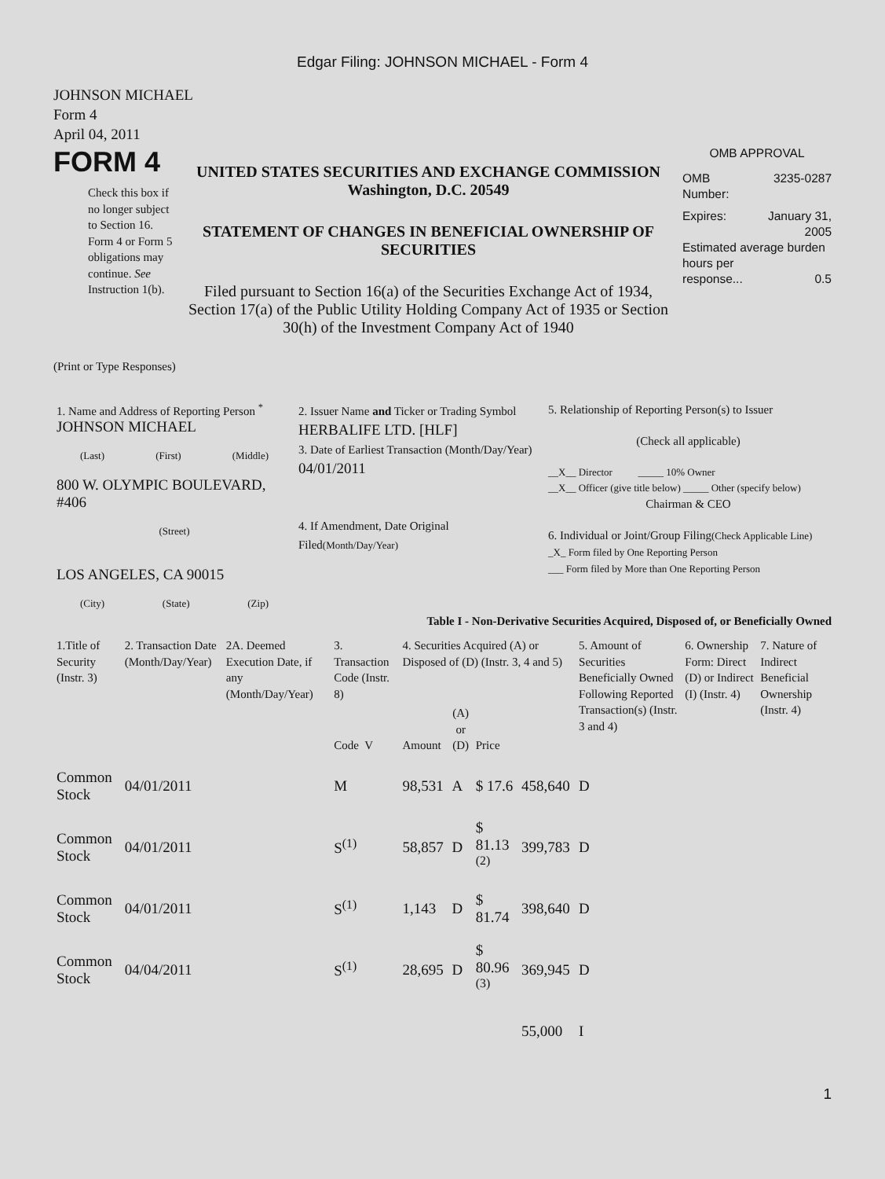Edgar Filing: JOHNSON MICHAEL - Form 4
JOHNSON MICHAEL
Form 4
April 04, 2011
FORM 4
Check this box if no longer subject to Section 16. Form 4 or Form 5 obligations may continue. See Instruction 1(b).
UNITED STATES SECURITIES AND EXCHANGE COMMISSION
Washington, D.C. 20549
STATEMENT OF CHANGES IN BENEFICIAL OWNERSHIP OF SECURITIES
Filed pursuant to Section 16(a) of the Securities Exchange Act of 1934, Section 17(a) of the Public Utility Holding Company Act of 1935 or Section 30(h) of the Investment Company Act of 1940
OMB APPROVAL
OMB
Number: 3235-0287
Expires: January 31,
2005
Estimated average burden hours per
response... 0.5
(Print or Type Responses)
| 1. Name and Address of Reporting Person <sup>*</sup> JOHNSON MICHAEL (Last) (First) (Middle) 800 W. OLYMPIC BOULEVARD, #406 (Street) LOS ANGELES, CA 90015 (City) (State) (Zip) | 2. Issuer Name and Ticker or Trading Symbol HERBALIFE LTD. [HLF] 3. Date of Earliest Transaction (Month/Day/Year) 04/01/2011 4. If Amendment, Date Original Filed (Month/Day/Year) | 5. Relationship of Reporting Person(s) to Issuer (Check all applicable) __X__ Director _____ 10% Owner __X__ Officer (give title below) _____ Other (specify below) Chairman & CEO 6. Individual or Joint/Group Filing (Check Applicable Line) _X_ Form filed by One Reporting Person ___ Form filed by More than One Reporting Person |
Table I - Non-Derivative Securities Acquired, Disposed of, or Beneficially Owned
| 1.Title of Security (Instr. 3) | 2. Transaction Date (Month/Day/Year) | 2A. Deemed Execution Date, if any (Month/Day/Year) | 3. Transaction Code (Instr. 8) | 4. Securities Acquired (A) or Disposed of (D) (Instr. 3, 4 and 5) | | | | 5. Amount of Securities Beneficially Owned Following Reported Transaction(s) (Instr. 3 and 4) | 6. Ownership Form: Direct (D) or Indirect (I) (Instr. 4) | 7. Nature of Indirect Beneficial Ownership (Instr. 4) |
| | | | Code V | Amount | (A) or (D) | Price | | | | |
| Common Stock | 04/01/2011 | | M | 98,531 | A | $ 17.6 | 458,640 | D | | |
| Common Stock | 04/01/2011 | | S<sup>(1)</sup> | 58,857 | D | $ 81.13 <sup>(2)</sup> | 399,783 | D | | |
| Common Stock | 04/01/2011 | | S<sup>(1)</sup> | 1,143 | D | $ 81.74 | 398,640 | D | | |
| Common Stock | 04/04/2011 | | S<sup>(1)</sup> | 28,695 | D | $ 80.96 <sup>(3)</sup> | 369,945 | D | | |
| | | | | | | | 55,000 | I | | |
1